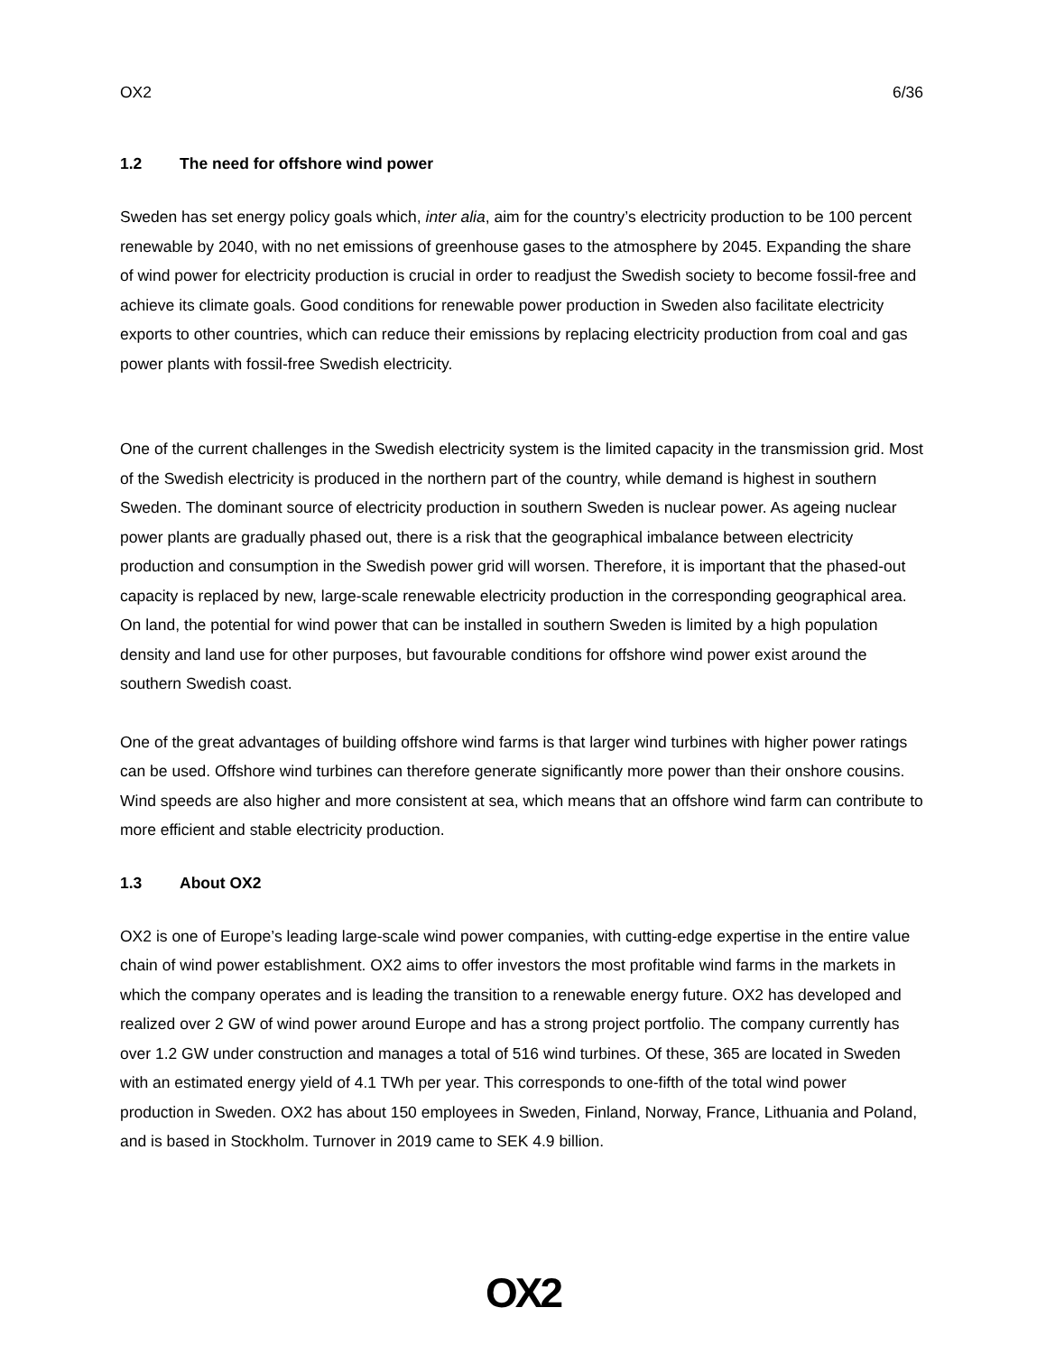OX2 6/36
1.2 The need for offshore wind power
Sweden has set energy policy goals which, inter alia, aim for the country’s electricity production to be 100 percent renewable by 2040, with no net emissions of greenhouse gases to the atmosphere by 2045. Expanding the share of wind power for electricity production is crucial in order to readjust the Swedish society to become fossil-free and achieve its climate goals. Good conditions for renewable power production in Sweden also facilitate electricity exports to other countries, which can reduce their emissions by replacing electricity production from coal and gas power plants with fossil-free Swedish electricity.
One of the current challenges in the Swedish electricity system is the limited capacity in the transmission grid. Most of the Swedish electricity is produced in the northern part of the country, while demand is highest in southern Sweden. The dominant source of electricity production in southern Sweden is nuclear power. As ageing nuclear power plants are gradually phased out, there is a risk that the geographical imbalance between electricity production and consumption in the Swedish power grid will worsen. Therefore, it is important that the phased-out capacity is replaced by new, large-scale renewable electricity production in the corresponding geographical area. On land, the potential for wind power that can be installed in southern Sweden is limited by a high population density and land use for other purposes, but favourable conditions for offshore wind power exist around the southern Swedish coast.
One of the great advantages of building offshore wind farms is that larger wind turbines with higher power ratings can be used. Offshore wind turbines can therefore generate significantly more power than their onshore cousins. Wind speeds are also higher and more consistent at sea, which means that an offshore wind farm can contribute to more efficient and stable electricity production.
1.3 About OX2
OX2 is one of Europe’s leading large-scale wind power companies, with cutting-edge expertise in the entire value chain of wind power establishment. OX2 aims to offer investors the most profitable wind farms in the markets in which the company operates and is leading the transition to a renewable energy future. OX2 has developed and realized over 2 GW of wind power around Europe and has a strong project portfolio. The company currently has over 1.2 GW under construction and manages a total of 516 wind turbines. Of these, 365 are located in Sweden with an estimated energy yield of 4.1 TWh per year. This corresponds to one-fifth of the total wind power production in Sweden. OX2 has about 150 employees in Sweden, Finland, Norway, France, Lithuania and Poland, and is based in Stockholm. Turnover in 2019 came to SEK 4.9 billion.
OX2